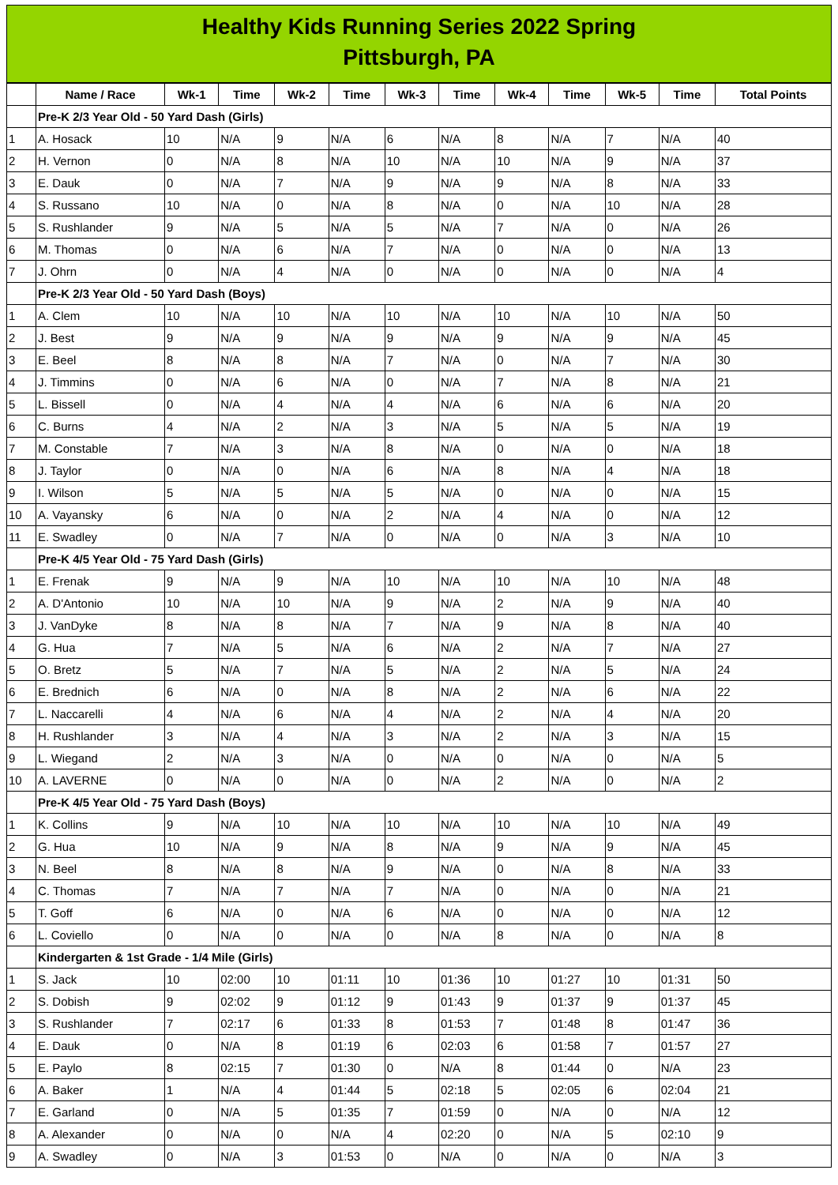Healthy Kids Running Series 2022 Spring
Pittsburgh, PA
| | Name / Race | Wk-1 | Time | Wk-2 | Time | Wk-3 | Time | Wk-4 | Time | Wk-5 | Time | Total Points |
| --- | --- | --- | --- | --- | --- | --- | --- | --- | --- | --- | --- | --- |
| | Pre-K 2/3 Year Old - 50 Yard Dash (Girls) | | | | | | | | | | | |
| 1 | A. Hosack | 10 | N/A | 9 | N/A | 6 | N/A | 8 | N/A | 7 | N/A | 40 |
| 2 | H. Vernon | 0 | N/A | 8 | N/A | 10 | N/A | 10 | N/A | 9 | N/A | 37 |
| 3 | E. Dauk | 0 | N/A | 7 | N/A | 9 | N/A | 9 | N/A | 8 | N/A | 33 |
| 4 | S. Russano | 10 | N/A | 0 | N/A | 8 | N/A | 0 | N/A | 10 | N/A | 28 |
| 5 | S. Rushlander | 9 | N/A | 5 | N/A | 5 | N/A | 7 | N/A | 0 | N/A | 26 |
| 6 | M. Thomas | 0 | N/A | 6 | N/A | 7 | N/A | 0 | N/A | 0 | N/A | 13 |
| 7 | J. Ohrn | 0 | N/A | 4 | N/A | 0 | N/A | 0 | N/A | 0 | N/A | 4 |
| | Pre-K 2/3 Year Old - 50 Yard Dash (Boys) | | | | | | | | | | | |
| 1 | A. Clem | 10 | N/A | 10 | N/A | 10 | N/A | 10 | N/A | 10 | N/A | 50 |
| 2 | J. Best | 9 | N/A | 9 | N/A | 9 | N/A | 9 | N/A | 9 | N/A | 45 |
| 3 | E. Beel | 8 | N/A | 8 | N/A | 7 | N/A | 0 | N/A | 7 | N/A | 30 |
| 4 | J. Timmins | 0 | N/A | 6 | N/A | 0 | N/A | 7 | N/A | 8 | N/A | 21 |
| 5 | L. Bissell | 0 | N/A | 4 | N/A | 4 | N/A | 6 | N/A | 6 | N/A | 20 |
| 6 | C. Burns | 4 | N/A | 2 | N/A | 3 | N/A | 5 | N/A | 5 | N/A | 19 |
| 7 | M. Constable | 7 | N/A | 3 | N/A | 8 | N/A | 0 | N/A | 0 | N/A | 18 |
| 8 | J. Taylor | 0 | N/A | 0 | N/A | 6 | N/A | 8 | N/A | 4 | N/A | 18 |
| 9 | I. Wilson | 5 | N/A | 5 | N/A | 5 | N/A | 0 | N/A | 0 | N/A | 15 |
| 10 | A. Vayansky | 6 | N/A | 0 | N/A | 2 | N/A | 4 | N/A | 0 | N/A | 12 |
| 11 | E. Swadley | 0 | N/A | 7 | N/A | 0 | N/A | 0 | N/A | 3 | N/A | 10 |
| | Pre-K 4/5 Year Old - 75 Yard Dash (Girls) | | | | | | | | | | | |
| 1 | E. Frenak | 9 | N/A | 9 | N/A | 10 | N/A | 10 | N/A | 10 | N/A | 48 |
| 2 | A. D'Antonio | 10 | N/A | 10 | N/A | 9 | N/A | 2 | N/A | 9 | N/A | 40 |
| 3 | J. VanDyke | 8 | N/A | 8 | N/A | 7 | N/A | 9 | N/A | 8 | N/A | 40 |
| 4 | G. Hua | 7 | N/A | 5 | N/A | 6 | N/A | 2 | N/A | 7 | N/A | 27 |
| 5 | O. Bretz | 5 | N/A | 7 | N/A | 5 | N/A | 2 | N/A | 5 | N/A | 24 |
| 6 | E. Brednich | 6 | N/A | 0 | N/A | 8 | N/A | 2 | N/A | 6 | N/A | 22 |
| 7 | L. Naccarelli | 4 | N/A | 6 | N/A | 4 | N/A | 2 | N/A | 4 | N/A | 20 |
| 8 | H. Rushlander | 3 | N/A | 4 | N/A | 3 | N/A | 2 | N/A | 3 | N/A | 15 |
| 9 | L. Wiegand | 2 | N/A | 3 | N/A | 0 | N/A | 0 | N/A | 0 | N/A | 5 |
| 10 | A. LAVERNE | 0 | N/A | 0 | N/A | 0 | N/A | 2 | N/A | 0 | N/A | 2 |
| | Pre-K 4/5 Year Old - 75 Yard Dash (Boys) | | | | | | | | | | | |
| 1 | K. Collins | 9 | N/A | 10 | N/A | 10 | N/A | 10 | N/A | 10 | N/A | 49 |
| 2 | G. Hua | 10 | N/A | 9 | N/A | 8 | N/A | 9 | N/A | 9 | N/A | 45 |
| 3 | N. Beel | 8 | N/A | 8 | N/A | 9 | N/A | 0 | N/A | 8 | N/A | 33 |
| 4 | C. Thomas | 7 | N/A | 7 | N/A | 7 | N/A | 0 | N/A | 0 | N/A | 21 |
| 5 | T. Goff | 6 | N/A | 0 | N/A | 6 | N/A | 0 | N/A | 0 | N/A | 12 |
| 6 | L. Coviello | 0 | N/A | 0 | N/A | 0 | N/A | 8 | N/A | 0 | N/A | 8 |
| | Kindergarten & 1st Grade - 1/4 Mile (Girls) | | | | | | | | | | | |
| 1 | S. Jack | 10 | 02:00 | 10 | 01:11 | 10 | 01:36 | 10 | 01:27 | 10 | 01:31 | 50 |
| 2 | S. Dobish | 9 | 02:02 | 9 | 01:12 | 9 | 01:43 | 9 | 01:37 | 9 | 01:37 | 45 |
| 3 | S. Rushlander | 7 | 02:17 | 6 | 01:33 | 8 | 01:53 | 7 | 01:48 | 8 | 01:47 | 36 |
| 4 | E. Dauk | 0 | N/A | 8 | 01:19 | 6 | 02:03 | 6 | 01:58 | 7 | 01:57 | 27 |
| 5 | E. Paylo | 8 | 02:15 | 7 | 01:30 | 0 | N/A | 8 | 01:44 | 0 | N/A | 23 |
| 6 | A. Baker | 1 | N/A | 4 | 01:44 | 5 | 02:18 | 5 | 02:05 | 6 | 02:04 | 21 |
| 7 | E. Garland | 0 | N/A | 5 | 01:35 | 7 | 01:59 | 0 | N/A | 0 | N/A | 12 |
| 8 | A. Alexander | 0 | N/A | 0 | N/A | 4 | 02:20 | 0 | N/A | 5 | 02:10 | 9 |
| 9 | A. Swadley | 0 | N/A | 3 | 01:53 | 0 | N/A | 0 | N/A | 0 | N/A | 3 |